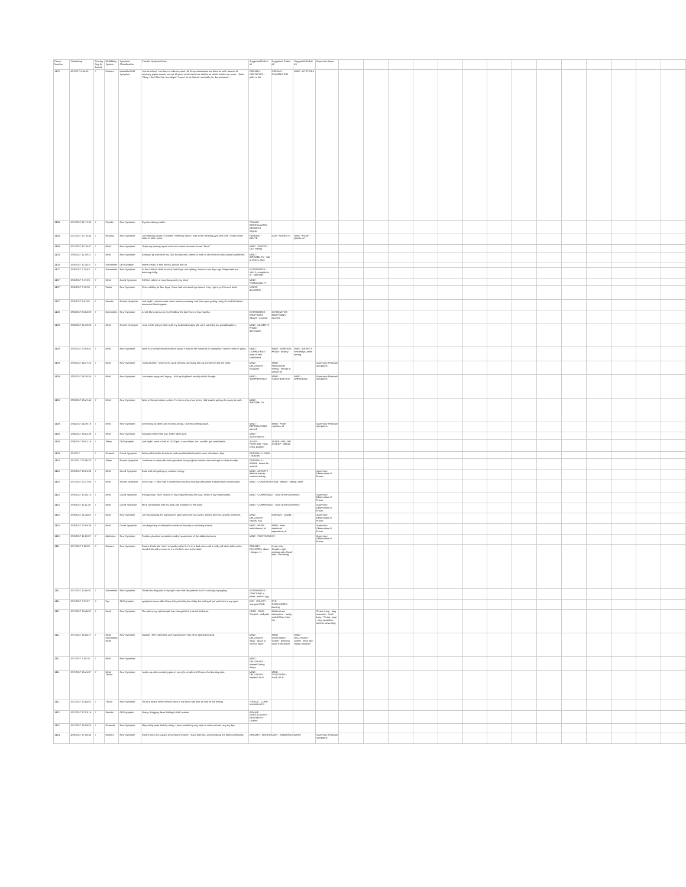| Prover Number | Timestamp | Proving Day (# format) | Mind/Body System | Symptom Classification | Concise Symptom Note | Suggested Rubric #1 | Suggested Rubric #2 | Suggested Rubric #3 | Supervisor Input | | | | | | | | | | | | | | |
| --- | --- | --- | --- | --- | --- | --- | --- | --- | --- | --- | --- | --- | --- | --- | --- | --- | --- | --- | --- | --- | --- | --- | --- |
| 1402 | 4/1/2017 9:46:15 | 7 | Dreams | Intensified Old Symptom | I am at school. I am here to take an exam. All of my classmates are there as well. Instead of receiving paper exams, we are all given small electronic tablets on which to take our exam. I think, "Okay, I don't like this, but alright." I won't be as fast as I normally am, but whatever... | DREAMS - OBSTACLES - path, in his | DREAMS - EXAMINATION | MIND - HYSTERIA | | | | | | | | | | | | | | | |
| 1404 | 5/17/2017 12:17:32 | 7 | Female | New Symptom | Dryness during coition | FEMALE GENITALIA/SEX - DRYNESS - Vagina | | | | | | | | | | | | | | | | | |
| 1404 | 5/17/2017 12:15:40 | 7 | Hearing | New Symptom | I am noticing acuity of senses. Yesterday when I was at the climbing gym, first time I every heard noise in other room. | HEARING - ACUTE | EAR - NOISES in | MIND - FEAR - ghosts, of | | | | | | | | | | | | | | | |
| 1404 | 5/17/2017 12:18:47 | 7 | Mind | New Symptom | I hope my proving report won't be a mess because I'm not "there". | MIND - SPACED-OUT feeling | | | | | | | | | | | | | | | | | |
| 1403 | 3/20/2017 11:29:22 | 7 | Mind | New Symptom | Annoyed by woman in my Tai Chi class who seems to want to chit chat and ask random questions. | MIND - IRRITABILITY - talk of others, from | | | | | | | | | | | | | | | | | |
| 1403 | 3/20/2017 11:26:37 | 7 | Extremities | Old Symptom | knees creaky, a little painful, just off and on. | | | | | | | | | | | | | | | | | | |
| 1407 | 3/18/2017 7:15:43 | 7 | Extremities | New Symptom | At first I did not think much of one finger nail splitting, that was two days ago. Fingernails are breaking oddly. | EXTREMITIES - NAILS; complaints of - split nails | | | | | | | | | | | | | | | | | |
| 1407 | 3/18/2017 7:17:23 | 7 | Mind | Cured Symptom | Still feel calmer or more buoyant in my mind | MIND - TRANQUILLITY | | | | | | | | | | | | | | | | | |
| 1407 | 3/18/2017 7:12:39 | 7 | Vision | New Symptom | Since midday for four days, I have had increased eye issues in my right eye. Focus is hard. | VISION - BLURRED | | | | | | | | | | | | | | | | | |
| 1407 | 3/18/2017 9:41:55 | 7 | Female | Recent Symptom | Last night I noticed some minor uterine cramping, and then upon getting ready for bed had some menstrual blood appear. | | | | | | | | | | | | | | | | | | |
| 1408 | 3/23/2017 20:52:09 | 7 | Extremities | New Symptom | A rash like eczema on my left elbow the last three or four months. | EXTREMITIES - ERUPTIONS - Elbows - eczema | EXTREMITIES - ERUPTIONS - eczema | | | | | | | | | | | | | | | | |
| 1408 | 3/23/2017 21:09:03 | 7 | Mind | Recent Symptom | I was a little testy or short with my husband tonight. We were watching our granddaughter... | MIND - AILMENTS FROM - domination | | | | | | | | | | | | | | | | | |
| 1408 | 3/23/2017 20:58:41 | 7 | Mind | New Symptom | Went to a funeral visitation alone today. It was for the husband of a neighbor I haven't seen in years. | MIND - CONFIDENCE - want of self-confidence | MIND - AILMENTS FROM - anxiety | MIND - ANXIETY - new things, when seeing | | | | | | | | | | | | | | | |
| 1408 | 3/23/2017 14:37:20 | 7 | Mind | New Symptom | I noticed when I went to my work meeting late today that no one let me into the circle. | MIND - DELUSIONS - excluded | MIND - FORSAKEN feeling - friends or groups by | | Supervisor Personal Symptoms | | | | | | | | | | | | | | |
| 1408 | 3/23/2017 14:35:55 | 7 | Mind | New Symptom | I am super angry and rage-y. I told my boyfriend exactly what I thought. | MIND - INDIFFERENCE | MIND - HARDHEARTED | MIND - UNFEELING | Supervisor Personal Symptoms | | | | | | | | | | | | | | |
| 1408 | 3/23/2017 19:47:45 | 7 | Mind | New Symptom | Went to the gas station, where I've been only a few times. Had trouble getting the pump to work. | MIND - IRRITABILITY | | | | | | | | | | | | | | | | | |
| 1408 | 3/24/2017 14:39:19 | 7 | Mind | New Symptom | After being so direct and forceful all day, I started calming down. | MIND - REPROACHING oneself | MIND - FEAR - rejection, of | | Supervisor Personal Symptoms | | | | | | | | | | | | | | |
| 1408 | 3/24/2017 19:52:38 | 7 | Mind | New Symptom | Fatigued most of the day. Didn't sleep well. | MIND - SLEEPINESS | | | | | | | | | | | | | | | | | |
| 1408 | 3/24/2017 18:51:14 | 7 | Sleep | Old Symptom | Last night I went to bed at 10:00 pm, a usual time, but I couldn't get comfortable. | SLEEP - POSITION - hard, every position | SLEEP - FALLING ASLEEP - difficult | | | | | | | | | | | | | | | | |
| 1409 | 3/1/2017 | 7 | General | Cured Symptom | Woke with horrible headache and muscle/skeletal pain in neck, shoulders, hips. | GENERALS - PAIN - Muscles | | | | | | | | | | | | | | | | | |
| 1410 | 3/11/2017 20:39:33 | 7 | Sleep | Recent Symptom | I continue to sleep with extra garments every night to remain warm enough to sleep soundly. | GENERALS - WARM - desire for warmth | | | | | | | | | | | | | | | | | |
| 1410 | 3/19/2017 10:01:56 | 7 | Mind | Cured Symptom | Ease with integrating my creative energy | MIND - ACTIVITY - desires activity - creative activity | | | Supervisor Observation of Prover | | | | | | | | | | | | | | |
| 1410 | 3/17/2017 20:37:00 | 7 | Mind | Recent Symptom | Since Day 1 I have had a harder time focusing in group discussion and personal conversation. | MIND - CONCENTRATION - difficult - talking, while | | | | | | | | | | | | | | | | | |
| 1410 | 3/19/2017 10:05:13 | 7 | Mind | Cured Symptom | Recognizing I have choices in my responses and the way I relate in my relationships. | MIND - CONFIDENCE - want of self-confidence | | | Supervisor Observation of Prover | | | | | | | | | | | | | | |
| 1410 | 3/19/2017 11:11:29 | 7 | Mind | Cured Symptom | More comfortable with my body and emotions in the world | MIND - CONFIDENCE - want of self-confidence | | | Supervisor Observation of Prover | | | | | | | | | | | | | | |
| 1410 | 3/19/2017 11:04:53 | 7 | Mind | New Symptom | I am recognizing the substance's spirit within me as a white, almost bird-like, angelic presence. | MIND - DELUSIONS - visions, has | DREAMS - ANGEL | | Supervisor Observation of Prover | | | | | | | | | | | | | | |
| 1410 | 3/19/2017 10:08:38 | 7 | Mind | Cured Symptom | I am beginning to relinquish a sense of security in not being noticed. | MIND - FEAR - embodiment, of | MIND - Fear - emotional expression, of | | Supervisor Observation of Prover | | | | | | | | | | | | | | |
| 1410 | 3/19/2017 11:10:07 | 7 | Abdomen | New Symptom | Positive, pleasant sensations and an awareness of the abdominal area. | MIND - POSITIVENESS | | | Supervisor Observation of Prover | | | | | | | | | | | | | | |
| 1411 | 3/17/2017 7:55:20 | 7 | Dreams | New Symptom | Dream: Feels like I don't remember all of it. I'm in a dark room with a really tall white toilet and a round drain with a cover on it in the floor next to the toilet. | DREAMS - CHILDREN; about - danger, in | Head: pain - Temples right - pricking pain, Head pain - burrowing | | | | | | | | | | | | | | | | |
| 1411 | 3/17/2017 10:45:01 | 7 | Extremities | New Symptom | There's burning pain in my right knee that has passed but it's cracking or popping | EXTREMITIES - CRACKING in joints - motion agg | | | | | | | | | | | | | | | | | |
| 1411 | 3/17/2017 7:57:57 | 7 | Eye | Old Symptom | symptoms return didn't have this yesterday but today the feeling of grit was back in my eyes. | EYE - CRUSTY margins of lids | EYE - DISCHARGES - burning | | | | | | | | | | | | | | | | |
| 1411 | 3/17/2017 10:45:01 | 7 | Head | New Symptom | The pain in my right temple has changed into a sort of dull ache. | HEAD - PAIN - Temples - dull pain | Mind escape attempts to - family and children from her | | Throat: lump - plug sensation - hard lump - Throat: lump - plug sensation - speech preventing | | | | | | | | | | | | | | |
| 1411 | 3/17/2017 15:46:27 | 7 | Mind; Extremities; Head | New Symptom | Outside I feel vulnerable and exposed very that I'll be spotted noticed. | MIND - DELUSIONS - injury - about to receive injury | MIND - DELUSIONS - weight - pressing down from above | MIND - DELUSIONS - unreal - mind and reality, between | | | | | | | | | | | | | | | |
| 1411 | 3/17/2017 7:55:20 | 7 | Mind | New Symptom | | MIND - DELUSIONS - trapped; being things | | | | | | | | | | | | | | | | | |
| 1411 | 3/17/2017 10:41:07 | 7 | Mind; Throat | New Symptom | I woke up with a pressing pain in my right temple and I have a hot burning pain. | MIND - DELUSIONS - trapped; he is | MIND - DELUSIONS - stuck, he is | | | | | | | | | | | | | | | | |
| 1411 | 3/17/2017 10:45:01 | 7 | Throat | New Symptom | I'm very aware of the vertical block in my neck right side as well as the feeling. | THROAT - LUMP; sensation of a | | | | | | | | | | | | | | | | | |
| 1412 | 3/17/2017 17:53:16 | 7 | Female | Old Symptom | Heavy, dragging down feeling in both ovaries | FEMALE GENITALIA/SEX - HEAVINESS - Ovaries | | | | | | | | | | | | | | | | | |
| 1412 | 3/17/2017 18:08:53 | 7 | Generals | New Symptom | Many body parts feel dry today. I have something very neat to cotton mouth, very dry lips. | | | | | | | | | | | | | | | | | | |
| 1414 | 4/28/2017 17:49:48 | 7 | Dreams | New Symptom | Dream that I am a guest at someone's home. I have diarrhea, worried about the toilet overflowing. | DREAMS - DIARDREAMS - EMBARRASSMENT | | | Supervisor Personal Symptoms | | | | | | | | | | | | | | |